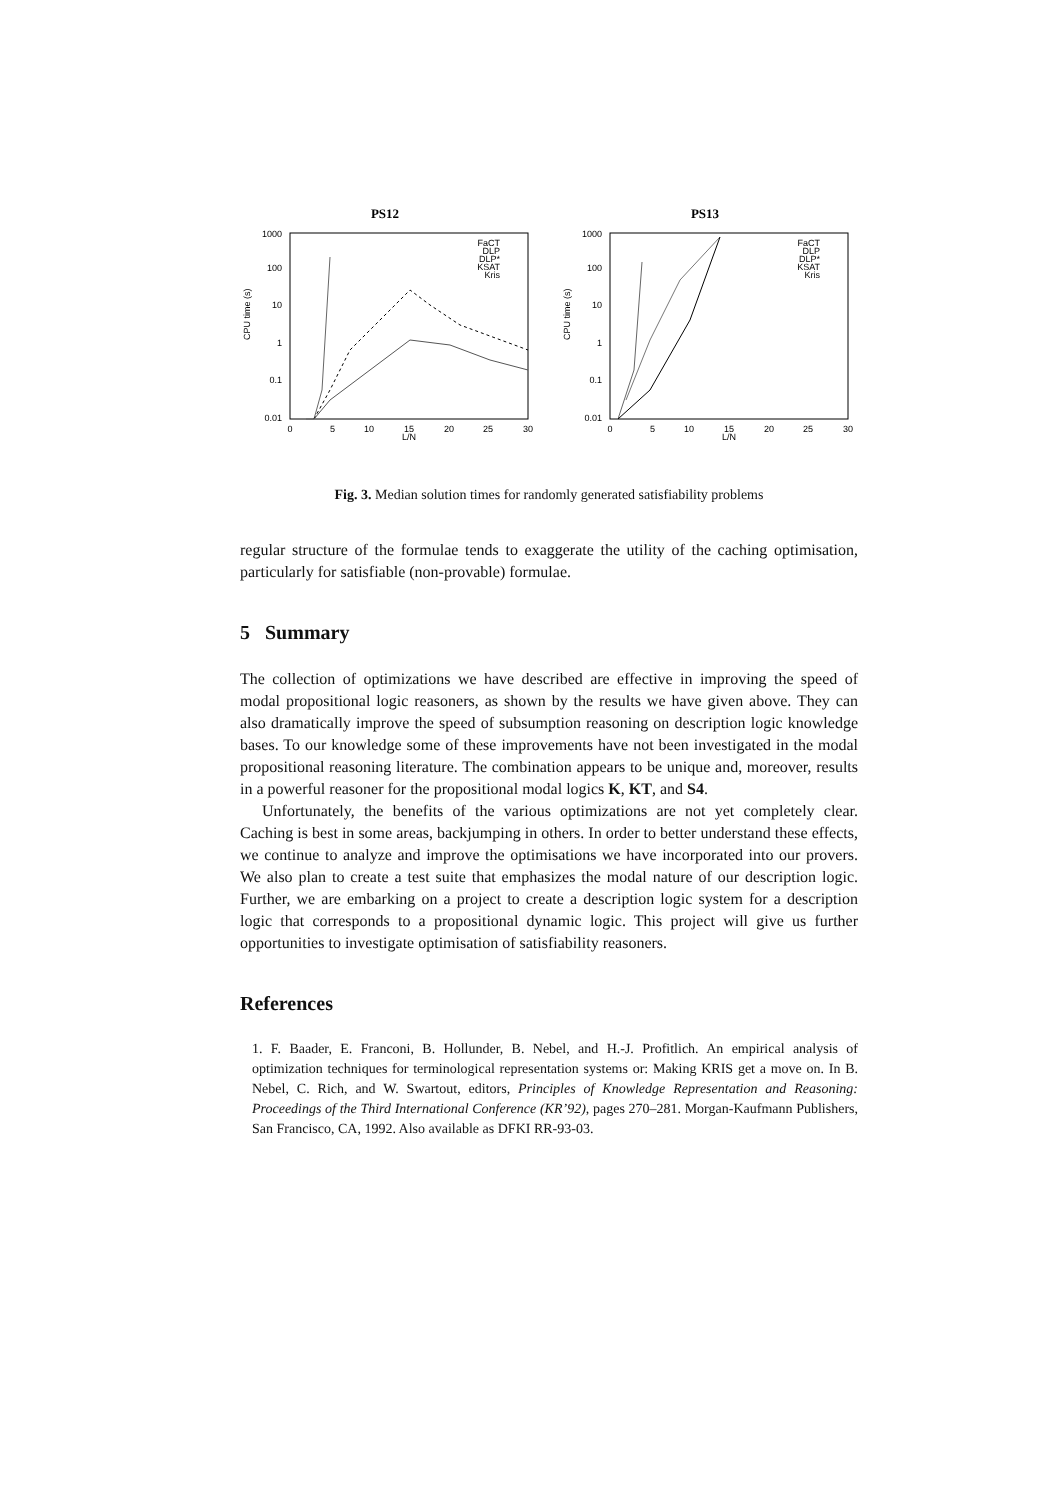PS12
1000
100
10
1
0.1
0.01
0
5
10
15
20
25
30
L/N
CPU time (s)
FaCT
DLP
DLP*
KSAT
Kris
PS13
1000
100
10
1
0.1
0.01
0
5
10
15
20
25
30
L/N
CPU time (s)
FaCT
DLP
DLP*
KSAT
Kris
Fig. 3. Median solution times for randomly generated satisfiability problems
regular structure of the formulae tends to exaggerate the utility of the caching optimisation, particularly for satisfiable (non-provable) formulae.
5 Summary
The collection of optimizations we have described are effective in improving the speed of modal propositional logic reasoners, as shown by the results we have given above. They can also dramatically improve the speed of subsumption reasoning on description logic knowledge bases. To our knowledge some of these improvements have not been investigated in the modal propositional reasoning literature. The combination appears to be unique and, moreover, results in a powerful reasoner for the propositional modal logics K, KT, and S4.
Unfortunately, the benefits of the various optimizations are not yet completely clear. Caching is best in some areas, backjumping in others. In order to better understand these effects, we continue to analyze and improve the optimisations we have incorporated into our provers. We also plan to create a test suite that emphasizes the modal nature of our description logic. Further, we are embarking on a project to create a description logic system for a description logic that corresponds to a propositional dynamic logic. This project will give us further opportunities to investigate optimisation of satisfiability reasoners.
References
1. F. Baader, E. Franconi, B. Hollunder, B. Nebel, and H.-J. Profitlich. An empirical analysis of optimization techniques for terminological representation systems or: Making KRIS get a move on. In B. Nebel, C. Rich, and W. Swartout, editors, Principles of Knowledge Representation and Reasoning: Proceedings of the Third International Conference (KR’92), pages 270–281. Morgan-Kaufmann Publishers, San Francisco, CA, 1992. Also available as DFKI RR-93-03.